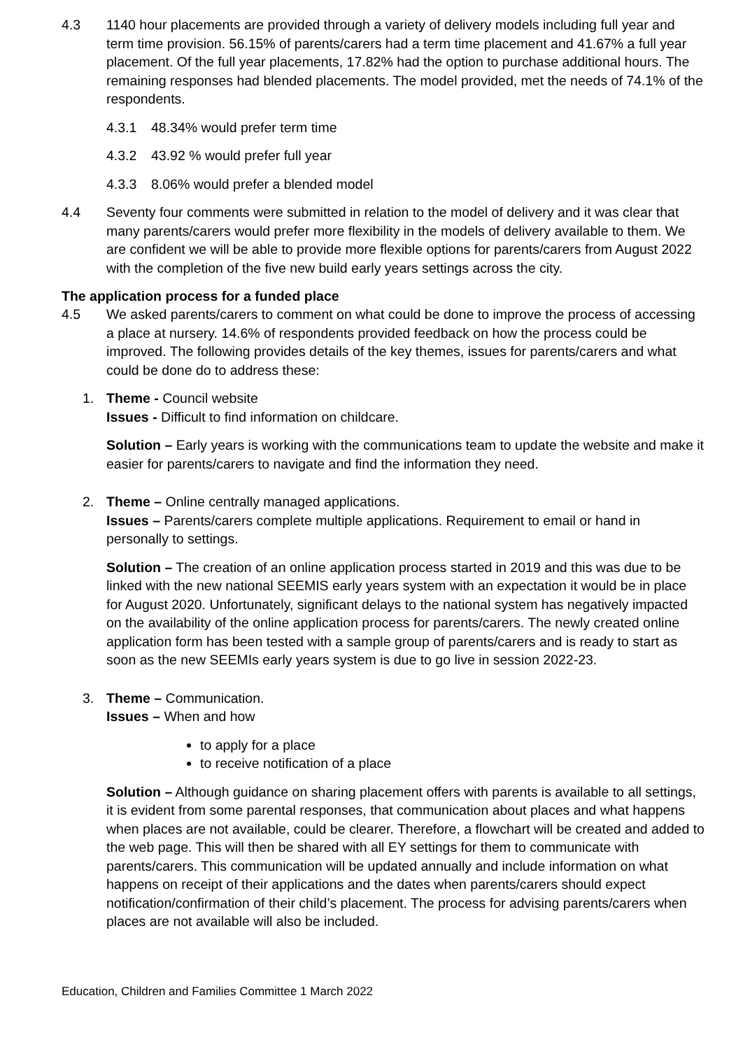4.3 1140 hour placements are provided through a variety of delivery models including full year and term time provision. 56.15% of parents/carers had a term time placement and 41.67% a full year placement. Of the full year placements, 17.82% had the option to purchase additional hours. The remaining responses had blended placements. The model provided, met the needs of 74.1% of the respondents.
4.3.1 48.34% would prefer term time
4.3.2 43.92 % would prefer full year
4.3.3 8.06% would prefer a blended model
4.4 Seventy four comments were submitted in relation to the model of delivery and it was clear that many parents/carers would prefer more flexibility in the models of delivery available to them. We are confident we will be able to provide more flexible options for parents/carers from August 2022 with the completion of the five new build early years settings across the city.
The application process for a funded place
4.5 We asked parents/carers to comment on what could be done to improve the process of accessing a place at nursery. 14.6% of respondents provided feedback on how the process could be improved. The following provides details of the key themes, issues for parents/carers and what could be done do to address these:
1. Theme - Council website
Issues - Difficult to find information on childcare.
Solution – Early years is working with the communications team to update the website and make it easier for parents/carers to navigate and find the information they need.
2. Theme – Online centrally managed applications.
Issues – Parents/carers complete multiple applications. Requirement to email or hand in personally to settings.
Solution – The creation of an online application process started in 2019 and this was due to be linked with the new national SEEMIS early years system with an expectation it would be in place for August 2020. Unfortunately, significant delays to the national system has negatively impacted on the availability of the online application process for parents/carers. The newly created online application form has been tested with a sample group of parents/carers and is ready to start as soon as the new SEEMIs early years system is due to go live in session 2022-23.
3. Theme – Communication.
Issues – When and how
to apply for a place
to receive notification of a place
Solution – Although guidance on sharing placement offers with parents is available to all settings, it is evident from some parental responses, that communication about places and what happens when places are not available, could be clearer. Therefore, a flowchart will be created and added to the web page. This will then be shared with all EY settings for them to communicate with parents/carers. This communication will be updated annually and include information on what happens on receipt of their applications and the dates when parents/carers should expect notification/confirmation of their child’s placement. The process for advising parents/carers when places are not available will also be included.
Education, Children and Families Committee 1 March 2022